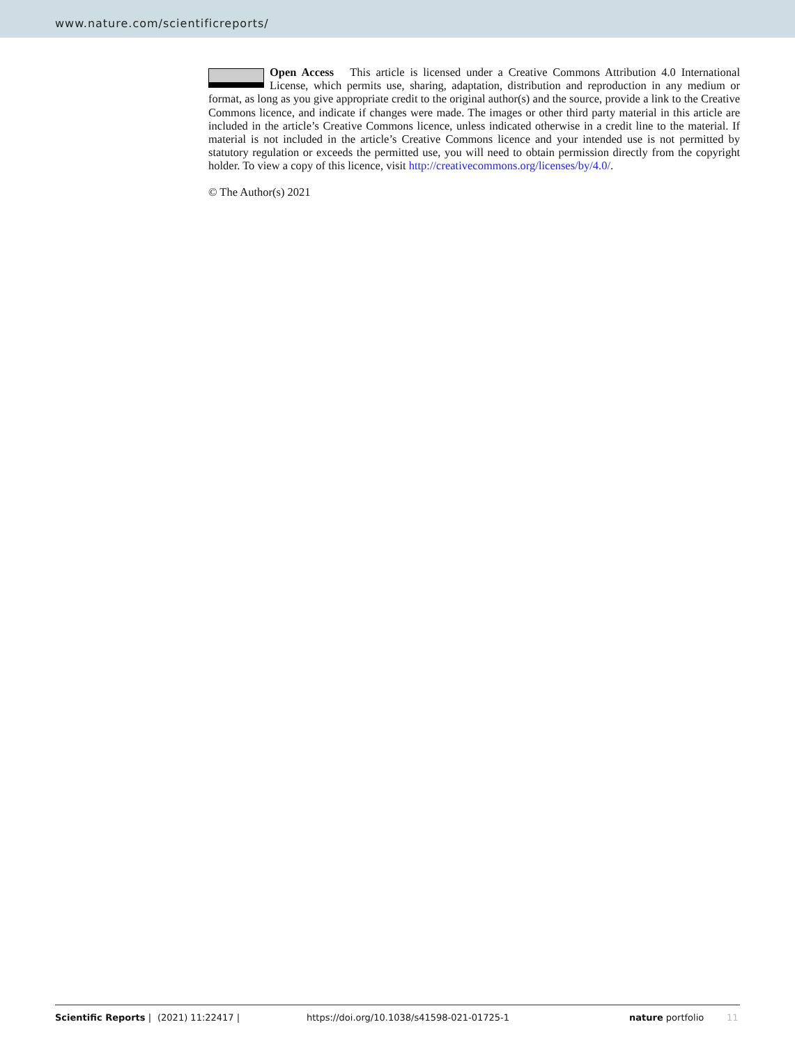www.nature.com/scientificreports/
Open Access This article is licensed under a Creative Commons Attribution 4.0 International License, which permits use, sharing, adaptation, distribution and reproduction in any medium or format, as long as you give appropriate credit to the original author(s) and the source, provide a link to the Creative Commons licence, and indicate if changes were made. The images or other third party material in this article are included in the article’s Creative Commons licence, unless indicated otherwise in a credit line to the material. If material is not included in the article’s Creative Commons licence and your intended use is not permitted by statutory regulation or exceeds the permitted use, you will need to obtain permission directly from the copyright holder. To view a copy of this licence, visit http://creativecommons.org/licenses/by/4.0/.
© The Author(s) 2021
Scientific Reports | (2021) 11:22417 | https://doi.org/10.1038/s41598-021-01725-1 nature portfolio 11